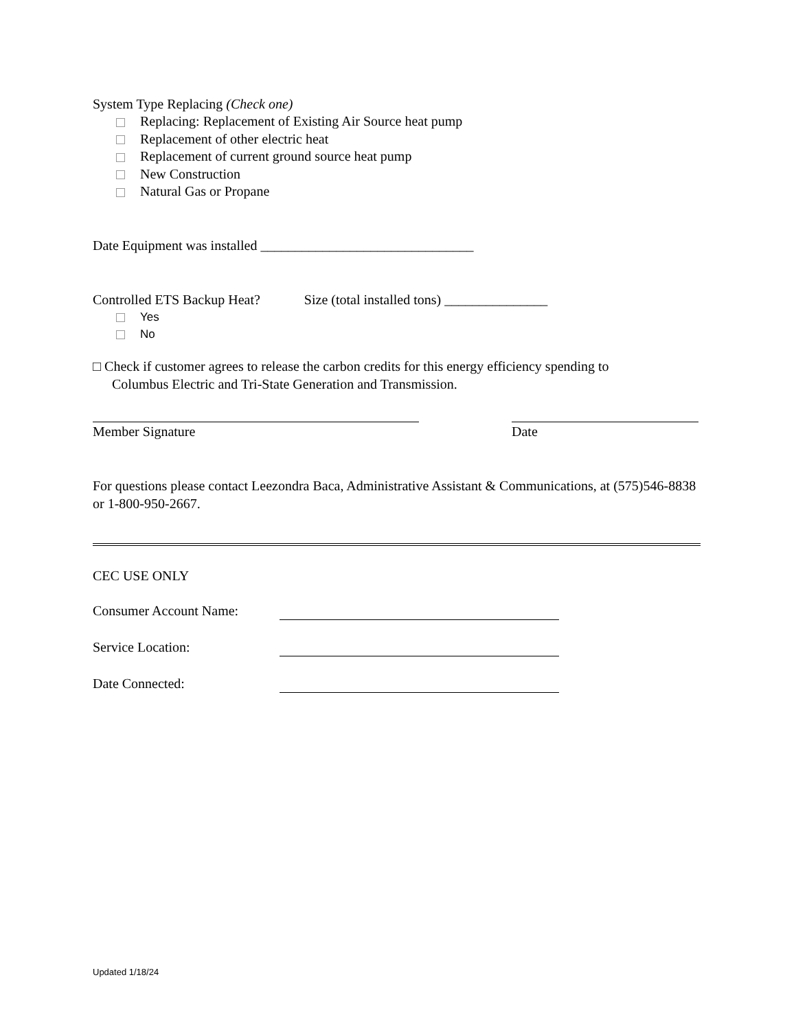System Type Replacing (Check one)
Replacing: Replacement of Existing Air Source heat pump
Replacement of other electric heat
Replacement of current ground source heat pump
New Construction
Natural Gas or Propane
Date Equipment was installed _______________________________
Controlled ETS Backup Heat? Size (total installed tons) _______________
Yes
No
□ Check if customer agrees to release the carbon credits for this energy efficiency spending to
Columbus Electric and Tri-State Generation and Transmission.
Member Signature Date
For questions please contact Leezondra Baca, Administrative Assistant & Communications, at (575)546-8838 or 1-800-950-2667.
CEC USE ONLY
Consumer Account Name:
Service Location:
Date Connected:
Updated 1/18/24